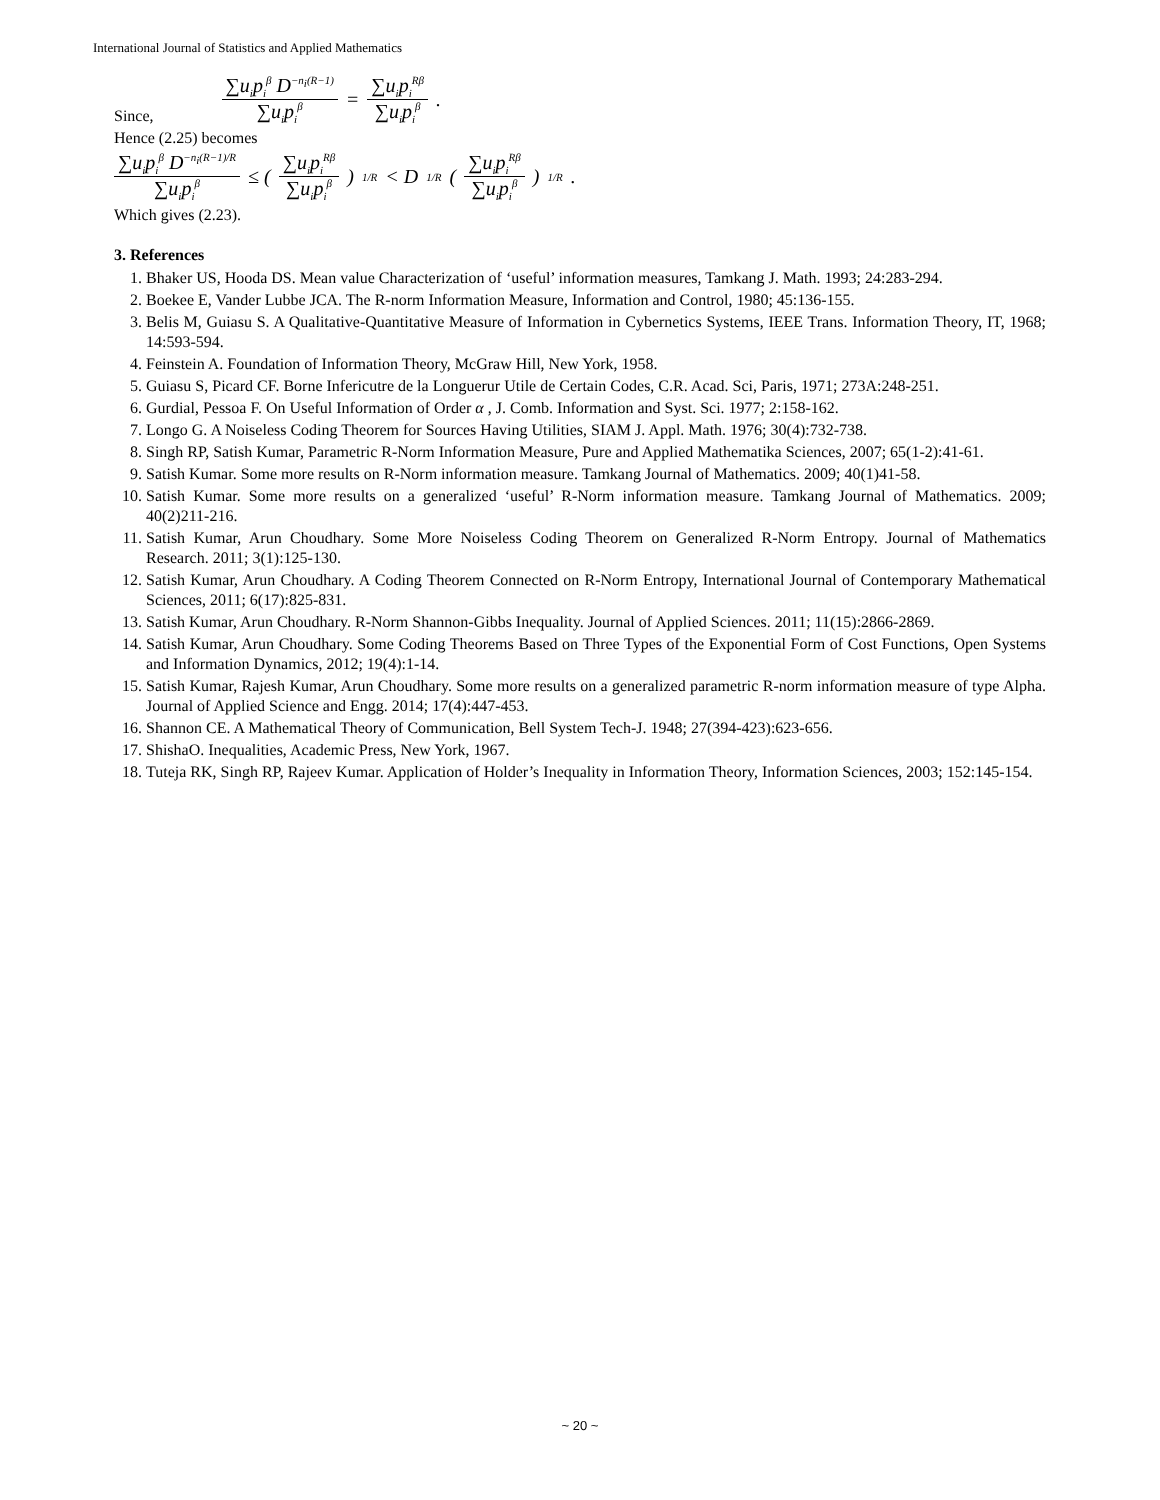International Journal of Statistics and Applied Mathematics
Since, ∑u<sub>i</sub>p<sub>i</sub><sup>β</sup> D<sup>−n<sub>i</sub>(R−1)</sup> ∑u<sub>i</sub>p<sub>i</sub><sup>β</sup> = ∑u<sub>i</sub>p<sub>i</sub><sup>Rβ</sup> ∑u<sub>i</sub>p<sub>i</sub><sup>β</sup> .
Hence (2.25) becomes
∑u<sub>i</sub>p<sub>i</sub><sup>β</sup> D<sup>−n<sub>i</sub>(R−1)/R</sup> ∑u<sub>i</sub>p<sub>i</sub><sup>β</sup> ≤ ( ∑u<sub>i</sub>p<sub>i</sub><sup>Rβ</sup> ∑u<sub>i</sub>p<sub>i</sub><sup>β</sup> )<sup>1/R</sup> < D<sup>1/R</sup> ( ∑u<sub>i</sub>p<sub>i</sub><sup>Rβ</sup> ∑u<sub>i</sub>p<sub>i</sub><sup>β</sup> )<sup>1/R</sup> .
Which gives (2.23).
3. References
1. Bhaker US, Hooda DS. Mean value Characterization of ‘useful’ information measures, Tamkang J. Math. 1993; 24:283-294.
2. Boekee E, Vander Lubbe JCA. The R-norm Information Measure, Information and Control, 1980; 45:136-155.
3. Belis M, Guiasu S. A Qualitative-Quantitative Measure of Information in Cybernetics Systems, IEEE Trans. Information Theory, IT, 1968; 14:593-594.
4. Feinstein A. Foundation of Information Theory, McGraw Hill, New York, 1958.
5. Guiasu S, Picard CF. Borne Infericutre de la Longuerur Utile de Certain Codes, C.R. Acad. Sci, Paris, 1971; 273A:248-251.
6. Gurdial, Pessoa F. On Useful Information of Order α , J. Comb. Information and Syst. Sci. 1977; 2:158-162.
7. Longo G. A Noiseless Coding Theorem for Sources Having Utilities, SIAM J. Appl. Math. 1976; 30(4):732-738.
8. Singh RP, Satish Kumar, Parametric R-Norm Information Measure, Pure and Applied Mathematika Sciences, 2007; 65(1-2):41-61.
9. Satish Kumar. Some more results on R-Norm information measure. Tamkang Journal of Mathematics. 2009; 40(1)41-58.
10. Satish Kumar. Some more results on a generalized ‘useful’ R-Norm information measure. Tamkang Journal of Mathematics. 2009; 40(2)211-216.
11. Satish Kumar, Arun Choudhary. Some More Noiseless Coding Theorem on Generalized R-Norm Entropy. Journal of Mathematics Research. 2011; 3(1):125-130.
12. Satish Kumar, Arun Choudhary. A Coding Theorem Connected on R-Norm Entropy, International Journal of Contemporary Mathematical Sciences, 2011; 6(17):825-831.
13. Satish Kumar, Arun Choudhary. R-Norm Shannon-Gibbs Inequality. Journal of Applied Sciences. 2011; 11(15):2866-2869.
14. Satish Kumar, Arun Choudhary. Some Coding Theorems Based on Three Types of the Exponential Form of Cost Functions, Open Systems and Information Dynamics, 2012; 19(4):1-14.
15. Satish Kumar, Rajesh Kumar, Arun Choudhary. Some more results on a generalized parametric R-norm information measure of type Alpha. Journal of Applied Science and Engg. 2014; 17(4):447-453.
16. Shannon CE. A Mathematical Theory of Communication, Bell System Tech-J. 1948; 27(394-423):623-656.
17. ShishaO. Inequalities, Academic Press, New York, 1967.
18. Tuteja RK, Singh RP, Rajeev Kumar. Application of Holder’s Inequality in Information Theory, Information Sciences, 2003; 152:145-154.
~ 20 ~